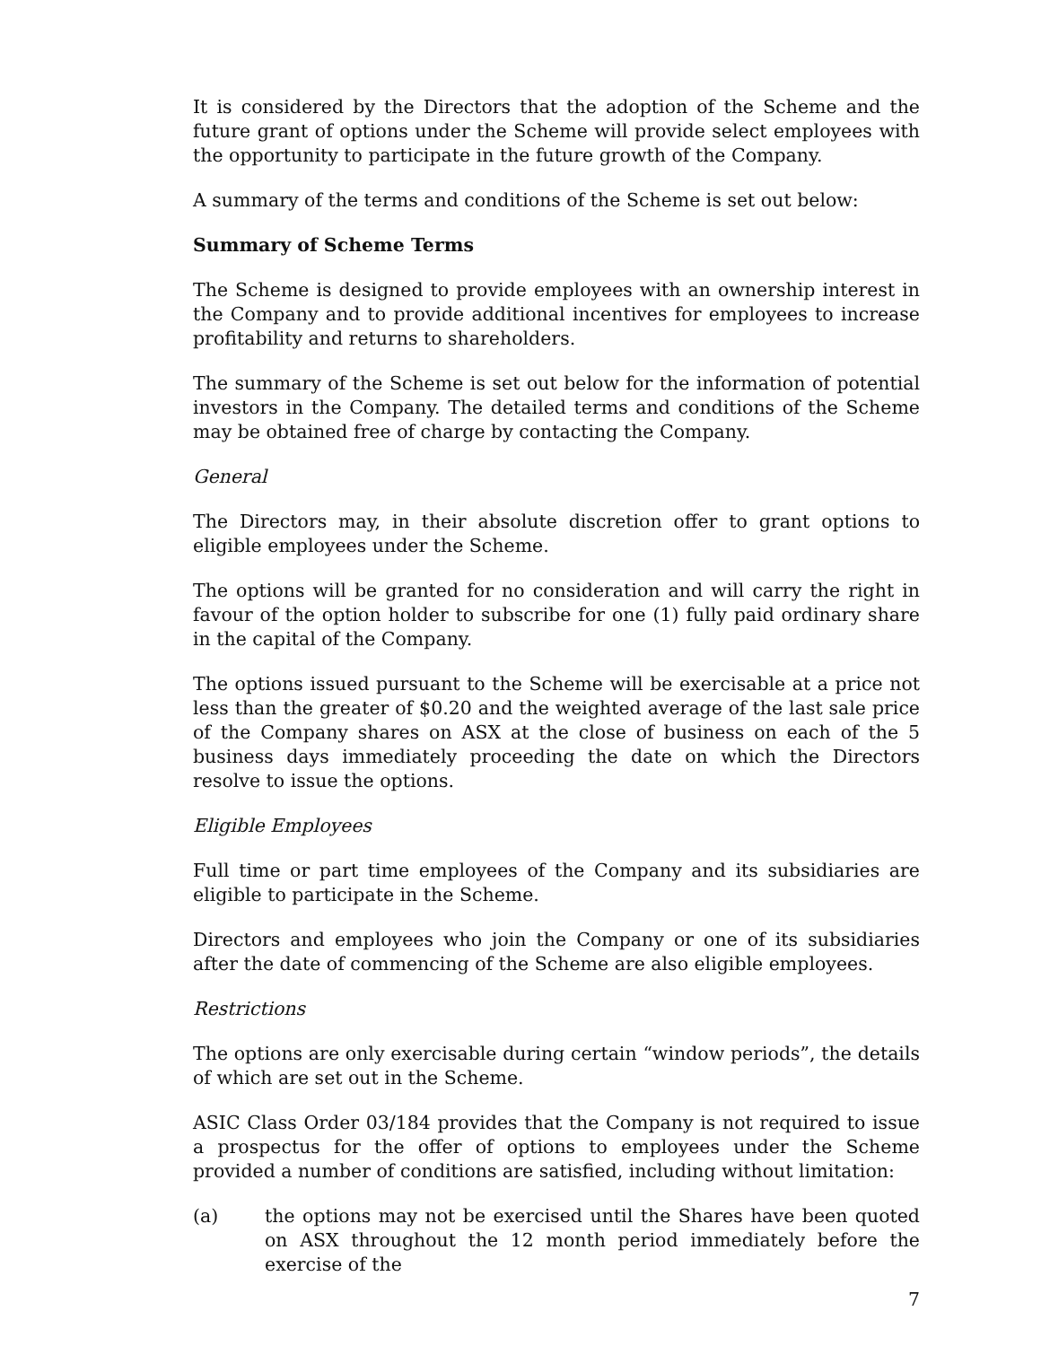It is considered by the Directors that the adoption of the Scheme and the future grant of options under the Scheme will provide select employees with the opportunity to participate in the future growth of the Company.
A summary of the terms and conditions of the Scheme is set out below:
Summary of Scheme Terms
The Scheme is designed to provide employees with an ownership interest in the Company and to provide additional incentives for employees to increase profitability and returns to shareholders.
The summary of the Scheme is set out below for the information of potential investors in the Company. The detailed terms and conditions of the Scheme may be obtained free of charge by contacting the Company.
General
The Directors may, in their absolute discretion offer to grant options to eligible employees under the Scheme.
The options will be granted for no consideration and will carry the right in favour of the option holder to subscribe for one (1) fully paid ordinary share in the capital of the Company.
The options issued pursuant to the Scheme will be exercisable at a price not less than the greater of $0.20 and the weighted average of the last sale price of the Company shares on ASX at the close of business on each of the 5 business days immediately proceeding the date on which the Directors resolve to issue the options.
Eligible Employees
Full time or part time employees of the Company and its subsidiaries are eligible to participate in the Scheme.
Directors and employees who join the Company or one of its subsidiaries after the date of commencing of the Scheme are also eligible employees.
Restrictions
The options are only exercisable during certain “window periods”, the details of which are set out in the Scheme.
ASIC Class Order 03/184 provides that the Company is not required to issue a prospectus for the offer of options to employees under the Scheme provided a number of conditions are satisfied, including without limitation:
(a) the options may not be exercised until the Shares have been quoted on ASX throughout the 12 month period immediately before the exercise of the
7